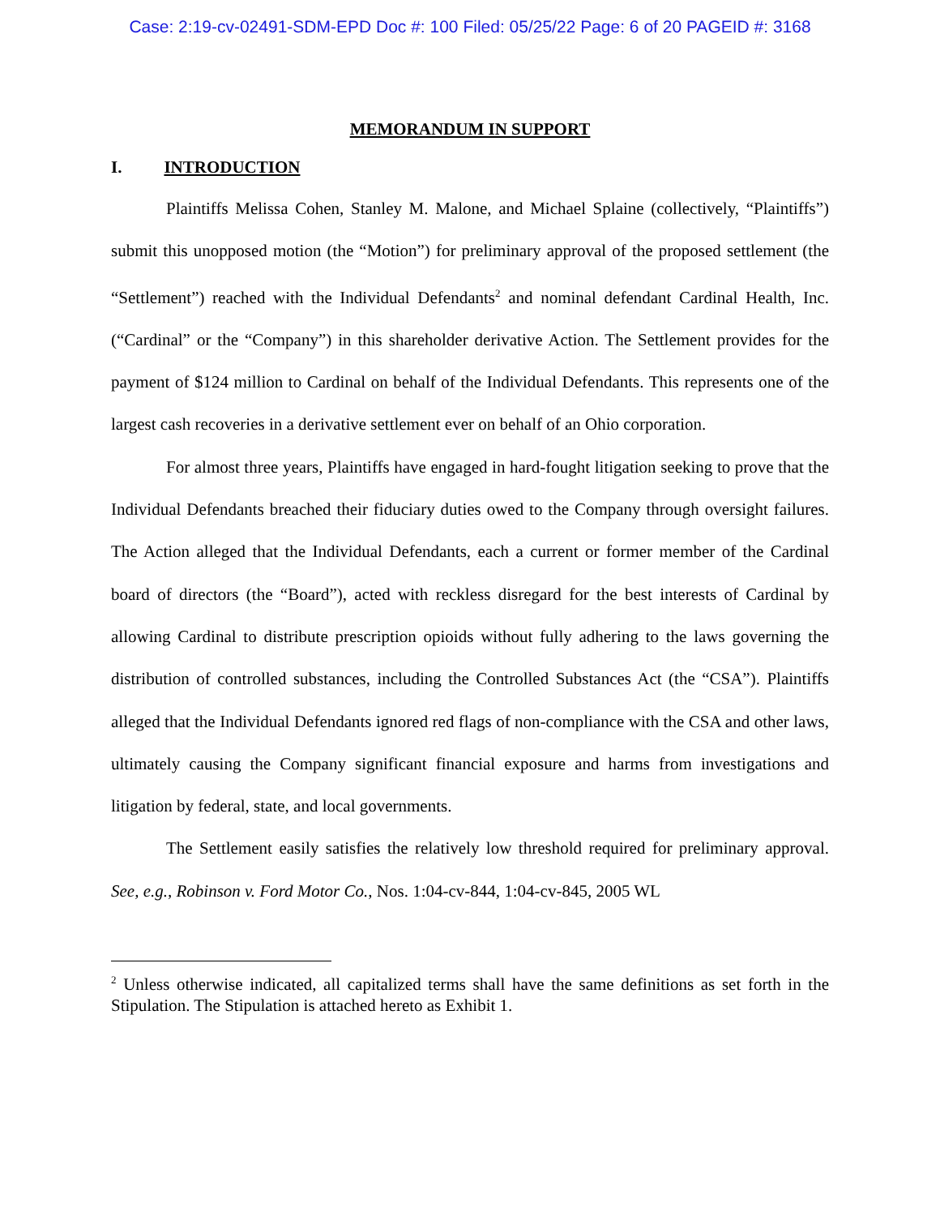Case: 2:19-cv-02491-SDM-EPD Doc #: 100 Filed: 05/25/22 Page: 6 of 20 PAGEID #: 3168
MEMORANDUM IN SUPPORT
I. INTRODUCTION
Plaintiffs Melissa Cohen, Stanley M. Malone, and Michael Splaine (collectively, “Plaintiffs”) submit this unopposed motion (the “Motion”) for preliminary approval of the proposed settlement (the “Settlement”) reached with the Individual Defendants<sup>2</sup> and nominal defendant Cardinal Health, Inc. (“Cardinal” or the “Company”) in this shareholder derivative Action. The Settlement provides for the payment of $124 million to Cardinal on behalf of the Individual Defendants. This represents one of the largest cash recoveries in a derivative settlement ever on behalf of an Ohio corporation.
For almost three years, Plaintiffs have engaged in hard-fought litigation seeking to prove that the Individual Defendants breached their fiduciary duties owed to the Company through oversight failures. The Action alleged that the Individual Defendants, each a current or former member of the Cardinal board of directors (the “Board”), acted with reckless disregard for the best interests of Cardinal by allowing Cardinal to distribute prescription opioids without fully adhering to the laws governing the distribution of controlled substances, including the Controlled Substances Act (the “CSA”). Plaintiffs alleged that the Individual Defendants ignored red flags of non-compliance with the CSA and other laws, ultimately causing the Company significant financial exposure and harms from investigations and litigation by federal, state, and local governments.
The Settlement easily satisfies the relatively low threshold required for preliminary approval. See, e.g., Robinson v. Ford Motor Co., Nos. 1:04-cv-844, 1:04-cv-845, 2005 WL
<sup>2</sup> Unless otherwise indicated, all capitalized terms shall have the same definitions as set forth in the Stipulation. The Stipulation is attached hereto as Exhibit 1.